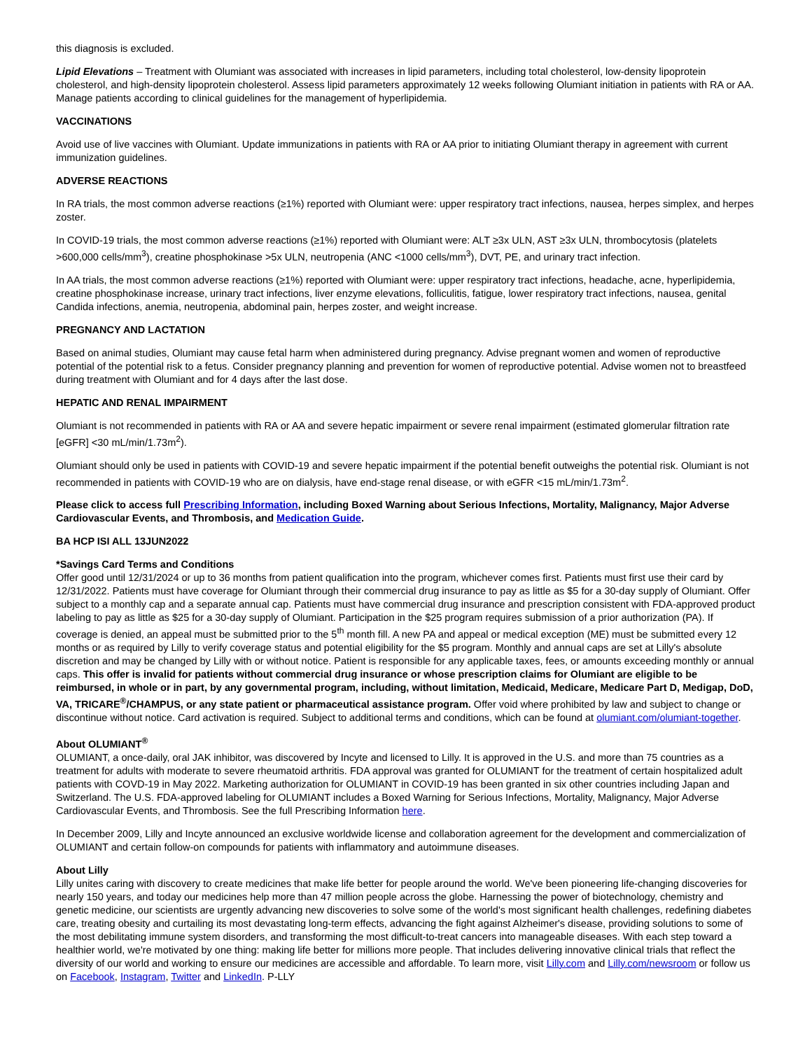this diagnosis is excluded.
Lipid Elevations – Treatment with Olumiant was associated with increases in lipid parameters, including total cholesterol, low-density lipoprotein cholesterol, and high-density lipoprotein cholesterol. Assess lipid parameters approximately 12 weeks following Olumiant initiation in patients with RA or AA. Manage patients according to clinical guidelines for the management of hyperlipidemia.
VACCINATIONS
Avoid use of live vaccines with Olumiant. Update immunizations in patients with RA or AA prior to initiating Olumiant therapy in agreement with current immunization guidelines.
ADVERSE REACTIONS
In RA trials, the most common adverse reactions (≥1%) reported with Olumiant were: upper respiratory tract infections, nausea, herpes simplex, and herpes zoster.
In COVID-19 trials, the most common adverse reactions (≥1%) reported with Olumiant were: ALT ≥3x ULN, AST ≥3x ULN, thrombocytosis (platelets >600,000 cells/mm<sup>3</sup>), creatine phosphokinase >5x ULN, neutropenia (ANC <1000 cells/mm<sup>3</sup>), DVT, PE, and urinary tract infection.
In AA trials, the most common adverse reactions (≥1%) reported with Olumiant were: upper respiratory tract infections, headache, acne, hyperlipidemia, creatine phosphokinase increase, urinary tract infections, liver enzyme elevations, folliculitis, fatigue, lower respiratory tract infections, nausea, genital Candida infections, anemia, neutropenia, abdominal pain, herpes zoster, and weight increase.
PREGNANCY AND LACTATION
Based on animal studies, Olumiant may cause fetal harm when administered during pregnancy. Advise pregnant women and women of reproductive potential of the potential risk to a fetus. Consider pregnancy planning and prevention for women of reproductive potential. Advise women not to breastfeed during treatment with Olumiant and for 4 days after the last dose.
HEPATIC AND RENAL IMPAIRMENT
Olumiant is not recommended in patients with RA or AA and severe hepatic impairment or severe renal impairment (estimated glomerular filtration rate [eGFR] <30 mL/min/1.73m<sup>2</sup>).
Olumiant should only be used in patients with COVID-19 and severe hepatic impairment if the potential benefit outweighs the potential risk. Olumiant is not recommended in patients with COVID-19 who are on dialysis, have end-stage renal disease, or with eGFR <15 mL/min/1.73m<sup>2</sup>.
Please click to access full Prescribing Information, including Boxed Warning about Serious Infections, Mortality, Malignancy, Major Adverse Cardiovascular Events, and Thrombosis, and Medication Guide.
BA HCP ISI ALL 13JUN2022
*Savings Card Terms and Conditions
Offer good until 12/31/2024 or up to 36 months from patient qualification into the program, whichever comes first. Patients must first use their card by 12/31/2022. Patients must have coverage for Olumiant through their commercial drug insurance to pay as little as $5 for a 30-day supply of Olumiant. Offer subject to a monthly cap and a separate annual cap. Patients must have commercial drug insurance and prescription consistent with FDA-approved product labeling to pay as little as $25 for a 30-day supply of Olumiant. Participation in the $25 program requires submission of a prior authorization (PA). If coverage is denied, an appeal must be submitted prior to the 5<sup>th</sup> month fill. A new PA and appeal or medical exception (ME) must be submitted every 12 months or as required by Lilly to verify coverage status and potential eligibility for the $5 program. Monthly and annual caps are set at Lilly's absolute discretion and may be changed by Lilly with or without notice. Patient is responsible for any applicable taxes, fees, or amounts exceeding monthly or annual caps. This offer is invalid for patients without commercial drug insurance or whose prescription claims for Olumiant are eligible to be reimbursed, in whole or in part, by any governmental program, including, without limitation, Medicaid, Medicare, Medicare Part D, Medigap, DoD, VA, TRICARE<sup>®</sup>/CHAMPUS, or any state patient or pharmaceutical assistance program. Offer void where prohibited by law and subject to change or discontinue without notice. Card activation is required. Subject to additional terms and conditions, which can be found at olumiant.com/olumiant-together.
About OLUMIANT<sup>®</sup>
OLUMIANT, a once-daily, oral JAK inhibitor, was discovered by Incyte and licensed to Lilly. It is approved in the U.S. and more than 75 countries as a treatment for adults with moderate to severe rheumatoid arthritis. FDA approval was granted for OLUMIANT for the treatment of certain hospitalized adult patients with COVD-19 in May 2022. Marketing authorization for OLUMIANT in COVID-19 has been granted in six other countries including Japan and Switzerland. The U.S. FDA-approved labeling for OLUMIANT includes a Boxed Warning for Serious Infections, Mortality, Malignancy, Major Adverse Cardiovascular Events, and Thrombosis. See the full Prescribing Information here.
In December 2009, Lilly and Incyte announced an exclusive worldwide license and collaboration agreement for the development and commercialization of OLUMIANT and certain follow-on compounds for patients with inflammatory and autoimmune diseases.
About Lilly
Lilly unites caring with discovery to create medicines that make life better for people around the world. We've been pioneering life-changing discoveries for nearly 150 years, and today our medicines help more than 47 million people across the globe. Harnessing the power of biotechnology, chemistry and genetic medicine, our scientists are urgently advancing new discoveries to solve some of the world's most significant health challenges, redefining diabetes care, treating obesity and curtailing its most devastating long-term effects, advancing the fight against Alzheimer's disease, providing solutions to some of the most debilitating immune system disorders, and transforming the most difficult-to-treat cancers into manageable diseases. With each step toward a healthier world, we're motivated by one thing: making life better for millions more people. That includes delivering innovative clinical trials that reflect the diversity of our world and working to ensure our medicines are accessible and affordable. To learn more, visit Lilly.com and Lilly.com/newsroom or follow us on Facebook, Instagram, Twitter and LinkedIn. P-LLY